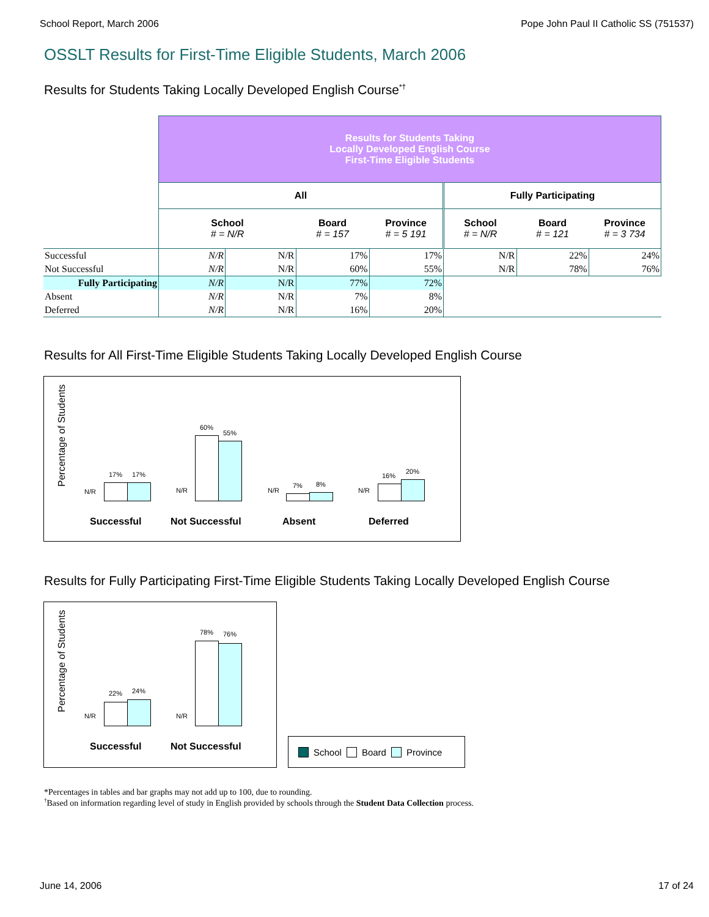School Report, March 2006 Pope John Paul II Catholic SS (751537)
OSSLT Results for First-Time Eligible Students, March 2006
Results for Students Taking Locally Developed English Course<sup>*†</sup>
| | Results for Students Taking Locally Developed English Course First-Time Eligible Students | | | | | | |
| | All | | | | Fully Participating | | |
| | School # = N/R | | Board # = 157 | Province # = 5 191 | School # = N/R | Board # = 121 | Province # = 3 734 |
| Successful | N/R | N/R | 17% | 17% | N/R | 22% | 24% |
| Not Successful | N/R | N/R | 60% | 55% | N/R | 78% | 76% |
| Fully Participating | N/R | N/R | 77% | 72% | | | |
| Absent | N/R | N/R | 7% | 8% | | | |
| Deferred | N/R | N/R | 16% | 20% | | | |
Results for All First-Time Eligible Students Taking Locally Developed English Course
Percentage of Students
N/R
17% 17%
N/R
60%
55%
N/R
7% 8%
N/R
16%
20%
Successful Not Successful Absent Deferred
Results for Fully Participating First-Time Eligible Students Taking Locally Developed English Course
Percentage of Students
N/R
22% 24%
N/R
78% 76%
Successful Not Successful
School Board Province
*Percentages in tables and bar graphs may not add up to 100, due to rounding.
<sup>†</sup> Based on information regarding level of study in English provided by schools through the Student Data Collection process.
June 14, 2006 17 of 24